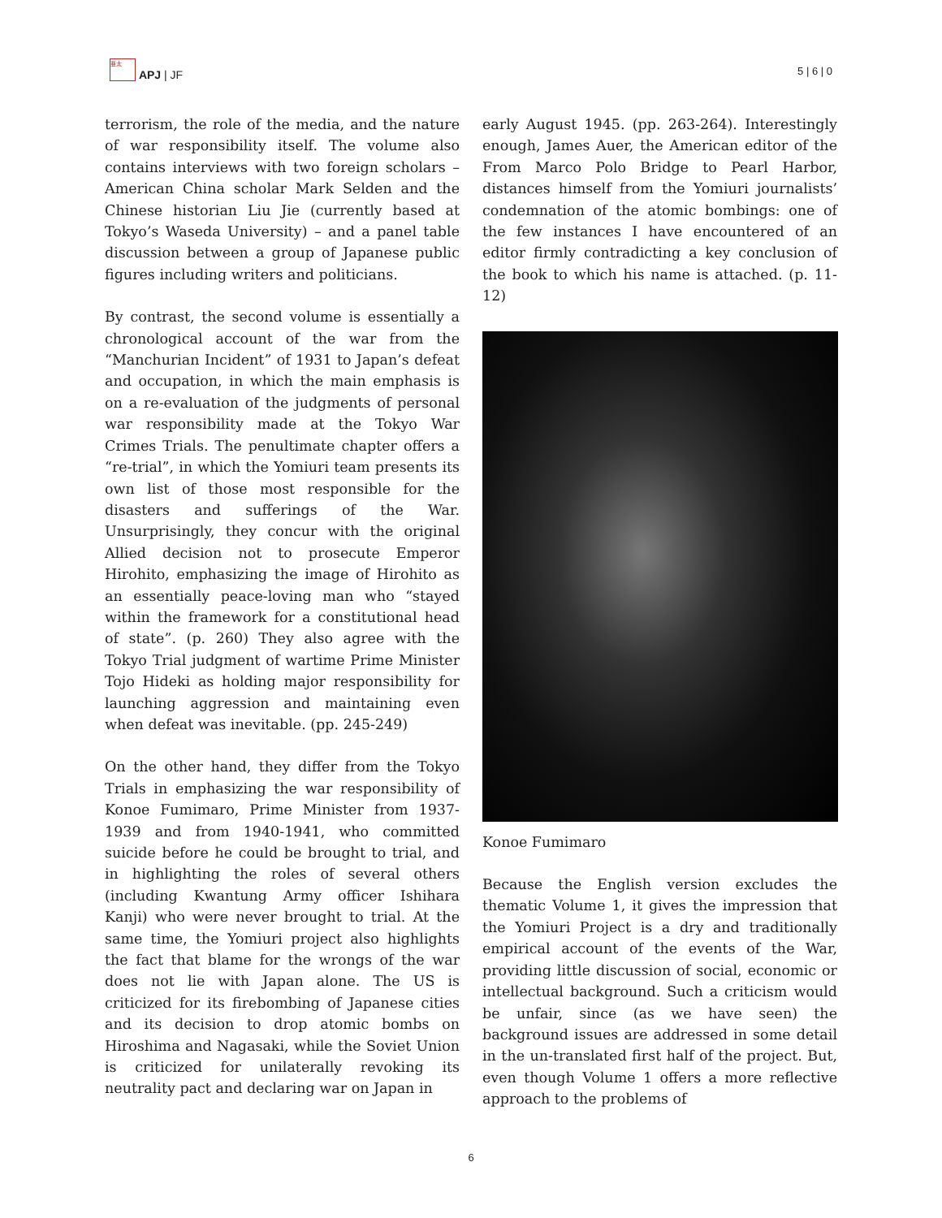亜太 APJ | JF 5 | 6 | 0
terrorism, the role of the media, and the nature of war responsibility itself. The volume also contains interviews with two foreign scholars – American China scholar Mark Selden and the Chinese historian Liu Jie (currently based at Tokyo’s Waseda University) – and a panel table discussion between a group of Japanese public figures including writers and politicians.
By contrast, the second volume is essentially a chronological account of the war from the “Manchurian Incident” of 1931 to Japan’s defeat and occupation, in which the main emphasis is on a re-evaluation of the judgments of personal war responsibility made at the Tokyo War Crimes Trials. The penultimate chapter offers a “re-trial”, in which the Yomiuri team presents its own list of those most responsible for the disasters and sufferings of the War. Unsurprisingly, they concur with the original Allied decision not to prosecute Emperor Hirohito, emphasizing the image of Hirohito as an essentially peace-loving man who “stayed within the framework for a constitutional head of state”. (p. 260) They also agree with the Tokyo Trial judgment of wartime Prime Minister Tojo Hideki as holding major responsibility for launching aggression and maintaining even when defeat was inevitable. (pp. 245-249)
On the other hand, they differ from the Tokyo Trials in emphasizing the war responsibility of Konoe Fumimaro, Prime Minister from 1937-1939 and from 1940-1941, who committed suicide before he could be brought to trial, and in highlighting the roles of several others (including Kwantung Army officer Ishihara Kanji) who were never brought to trial. At the same time, the Yomiuri project also highlights the fact that blame for the wrongs of the war does not lie with Japan alone. The US is criticized for its firebombing of Japanese cities and its decision to drop atomic bombs on Hiroshima and Nagasaki, while the Soviet Union is criticized for unilaterally revoking its neutrality pact and declaring war on Japan in
early August 1945. (pp. 263-264). Interestingly enough, James Auer, the American editor of the From Marco Polo Bridge to Pearl Harbor, distances himself from the Yomiuri journalists’ condemnation of the atomic bombings: one of the few instances I have encountered of an editor firmly contradicting a key conclusion of the book to which his name is attached. (p. 11-12)
Konoe Fumimaro
Because the English version excludes the thematic Volume 1, it gives the impression that the Yomiuri Project is a dry and traditionally empirical account of the events of the War, providing little discussion of social, economic or intellectual background. Such a criticism would be unfair, since (as we have seen) the background issues are addressed in some detail in the un-translated first half of the project. But, even though Volume 1 offers a more reflective approach to the problems of
6